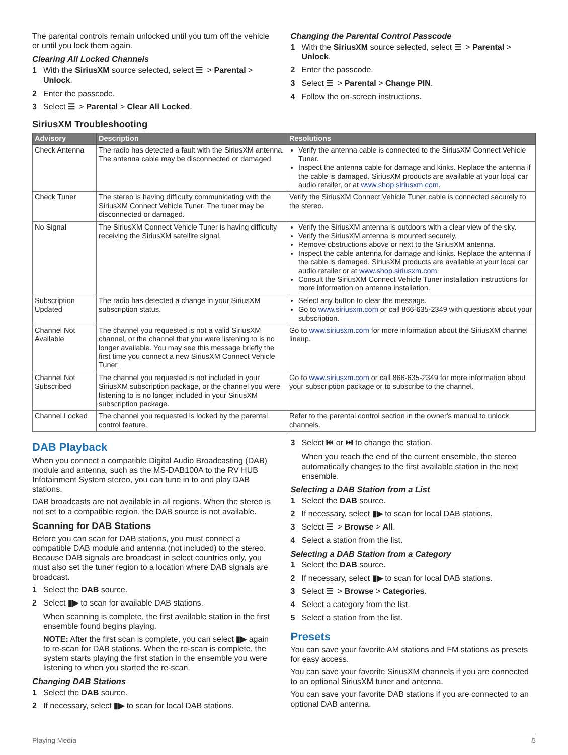The parental controls remain unlocked until you turn off the vehicle or until you lock them again.
Clearing All Locked Channels
1 With the SiriusXM source selected, select ☰ > Parental > Unlock.
2 Enter the passcode.
3 Select ☰ > Parental > Clear All Locked.
Changing the Parental Control Passcode
1 With the SiriusXM source selected, select ☰ > Parental > Unlock.
2 Enter the passcode.
3 Select ☰ > Parental > Change PIN.
4 Follow the on-screen instructions.
SiriusXM Troubleshooting
| Advisory | Description | Resolutions |
| --- | --- | --- |
| Check Antenna | The radio has detected a fault with the SiriusXM antenna. The antenna cable may be disconnected or damaged. | Verify the antenna cable is connected to the SiriusXM Connect Vehicle Tuner. Inspect the antenna cable for damage and kinks. Replace the antenna if the cable is damaged. SiriusXM products are available at your local car audio retailer, or at www.shop.siriusxm.com . |
| Check Tuner | The stereo is having difficulty communicating with the SiriusXM Connect Vehicle Tuner. The tuner may be disconnected or damaged. | Verify the SiriusXM Connect Vehicle Tuner cable is connected securely to the stereo. |
| No Signal | The SiriusXM Connect Vehicle Tuner is having difficulty receiving the SiriusXM satellite signal. | Verify the SiriusXM antenna is outdoors with a clear view of the sky. Verify the SiriusXM antenna is mounted securely. Remove obstructions above or next to the SiriusXM antenna. Inspect the cable antenna for damage and kinks. Replace the antenna if the cable is damaged. SiriusXM products are available at your local car audio retailer or at www.shop.siriusxm.com . Consult the SiriusXM Connect Vehicle Tuner installation instructions for more information on antenna installation. |
| Subscription Updated | The radio has detected a change in your SiriusXM subscription status. | Select any button to clear the message. Go to www.siriusxm.com or call 866-635-2349 with questions about your subscription. |
| Channel Not Available | The channel you requested is not a valid SiriusXM channel, or the channel that you were listening to is no longer available. You may see this message briefly the first time you connect a new SiriusXM Connect Vehicle Tuner. | Go to www.siriusxm.com for more information about the SiriusXM channel lineup. |
| Channel Not Subscribed | The channel you requested is not included in your SiriusXM subscription package, or the channel you were listening to is no longer included in your SiriusXM subscription package. | Go to www.siriusxm.com or call 866-635-2349 for more information about your subscription package or to subscribe to the channel. |
| Channel Locked | The channel you requested is locked by the parental control feature. | Refer to the parental control section in the owner's manual to unlock channels. |
DAB Playback
When you connect a compatible Digital Audio Broadcasting (DAB) module and antenna, such as the MS-DAB100A to the RV HUB Infotainment System stereo, you can tune in to and play DAB stations.
DAB broadcasts are not available in all regions. When the stereo is not set to a compatible region, the DAB source is not available.
Scanning for DAB Stations
Before you can scan for DAB stations, you must connect a compatible DAB module and antenna (not included) to the stereo. Because DAB signals are broadcast in select countries only, you must also set the tuner region to a location where DAB signals are broadcast.
1 Select the DAB source.
2 Select ▮▶ to scan for available DAB stations.
When scanning is complete, the first available station in the first ensemble found begins playing.
NOTE: After the first scan is complete, you can select ▮▶ again to re-scan for DAB stations. When the re-scan is complete, the system starts playing the first station in the ensemble you were listening to when you started the re-scan.
Changing DAB Stations
1 Select the DAB source.
2 If necessary, select ▮▶ to scan for local DAB stations.
3 Select ⏮ or ⏭ to change the station.
When you reach the end of the current ensemble, the stereo automatically changes to the first available station in the next ensemble.
Selecting a DAB Station from a List
1 Select the DAB source.
2 If necessary, select ▮▶ to scan for local DAB stations.
3 Select ☰ > Browse > All.
4 Select a station from the list.
Selecting a DAB Station from a Category
1 Select the DAB source.
2 If necessary, select ▮▶ to scan for local DAB stations.
3 Select ☰ > Browse > Categories.
4 Select a category from the list.
5 Select a station from the list.
Presets
You can save your favorite AM stations and FM stations as presets for easy access.
You can save your favorite SiriusXM channels if you are connected to an optional SiriusXM tuner and antenna.
You can save your favorite DAB stations if you are connected to an optional DAB antenna.
Playing Media 5